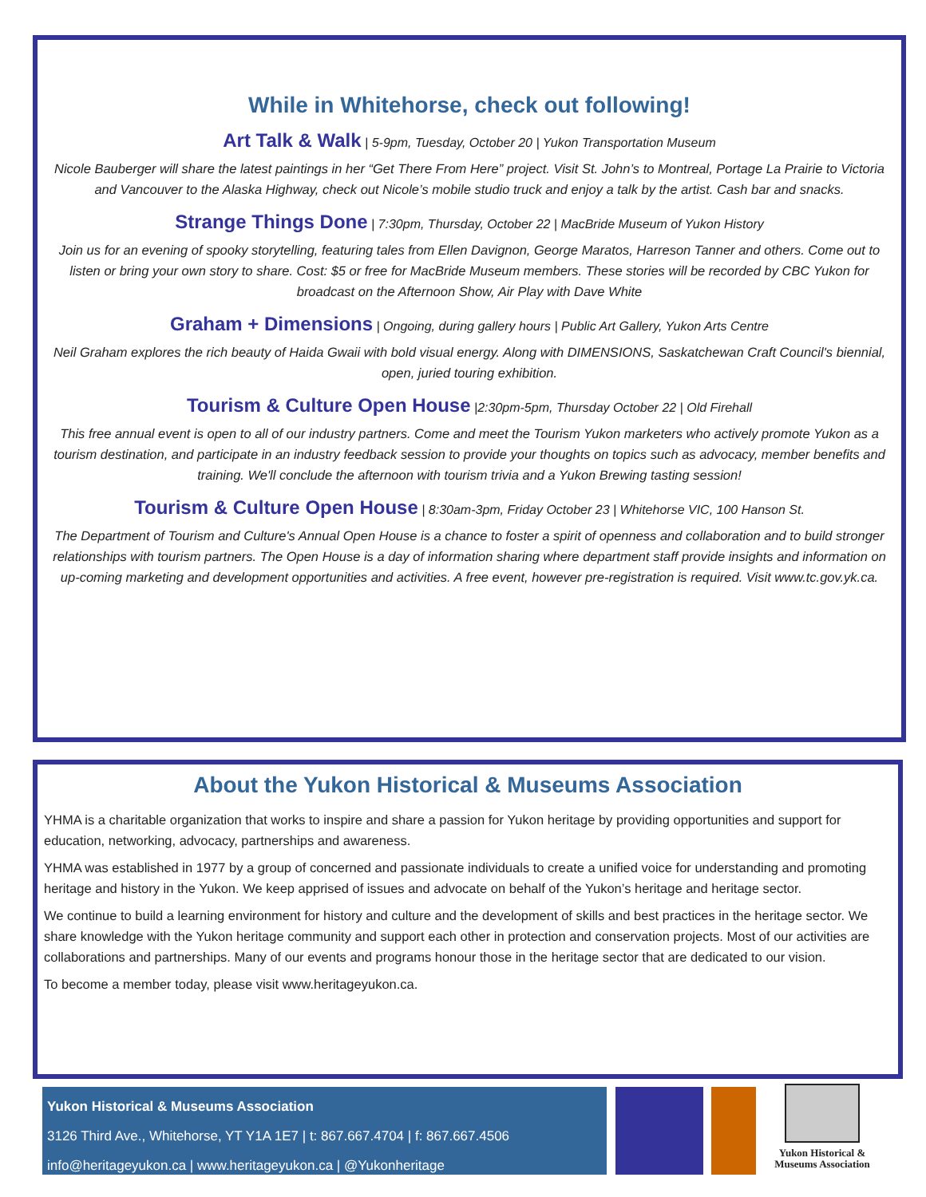While in Whitehorse, check out following!
Art Talk & Walk | 5-9pm, Tuesday, October 20 | Yukon Transportation Museum
Nicole Bauberger will share the latest paintings in her “Get There From Here” project. Visit St. John’s to Montreal, Portage La Prairie to Victoria and Vancouver to the Alaska Highway, check out Nicole’s mobile studio truck and enjoy a talk by the artist. Cash bar and snacks.
Strange Things Done | 7:30pm, Thursday, October 22 | MacBride Museum of Yukon History
Join us for an evening of spooky storytelling, featuring tales from Ellen Davignon, George Maratos, Harreson Tanner and others. Come out to listen or bring your own story to share. Cost: $5 or free for MacBride Museum members. These stories will be recorded by CBC Yukon for broadcast on the Afternoon Show, Air Play with Dave White
Graham + Dimensions | Ongoing, during gallery hours | Public Art Gallery, Yukon Arts Centre
Neil Graham explores the rich beauty of Haida Gwaii with bold visual energy. Along with DIMENSIONS, Saskatchewan Craft Council's biennial, open, juried touring exhibition.
Tourism & Culture Open House |2:30pm-5pm, Thursday October 22 | Old Firehall
This free annual event is open to all of our industry partners. Come and meet the Tourism Yukon marketers who actively promote Yukon as a tourism destination, and participate in an industry feedback session to provide your thoughts on topics such as advocacy, member benefits and training. We'll conclude the afternoon with tourism trivia and a Yukon Brewing tasting session!
Tourism & Culture Open House | 8:30am-3pm, Friday October 23 | Whitehorse VIC, 100 Hanson St.
The Department of Tourism and Culture's Annual Open House is a chance to foster a spirit of openness and collaboration and to build stronger relationships with tourism partners. The Open House is a day of information sharing where department staff provide insights and information on up-coming marketing and development opportunities and activities. A free event, however pre-registration is required. Visit www.tc.gov.yk.ca.
About the Yukon Historical & Museums Association
YHMA is a charitable organization that works to inspire and share a passion for Yukon heritage by providing opportunities and support for education, networking, advocacy, partnerships and awareness.
YHMA was established in 1977 by a group of concerned and passionate individuals to create a unified voice for understanding and promoting heritage and history in the Yukon. We keep apprised of issues and advocate on behalf of the Yukon’s heritage and heritage sector.
We continue to build a learning environment for history and culture and the development of skills and best practices in the heritage sector. We share knowledge with the Yukon heritage community and support each other in protection and conservation projects. Most of our activities are collaborations and partnerships. Many of our events and programs honour those in the heritage sector that are dedicated to our vision.
To become a member today, please visit www.heritageyukon.ca.
Yukon Historical & Museums Association
3126 Third Ave., Whitehorse, YT Y1A 1E7 | t: 867.667.4704 | f: 867.667.4506
info@heritageyukon.ca | www.heritageyukon.ca | @Yukonheritage
Yukon Historical &
Museums Association